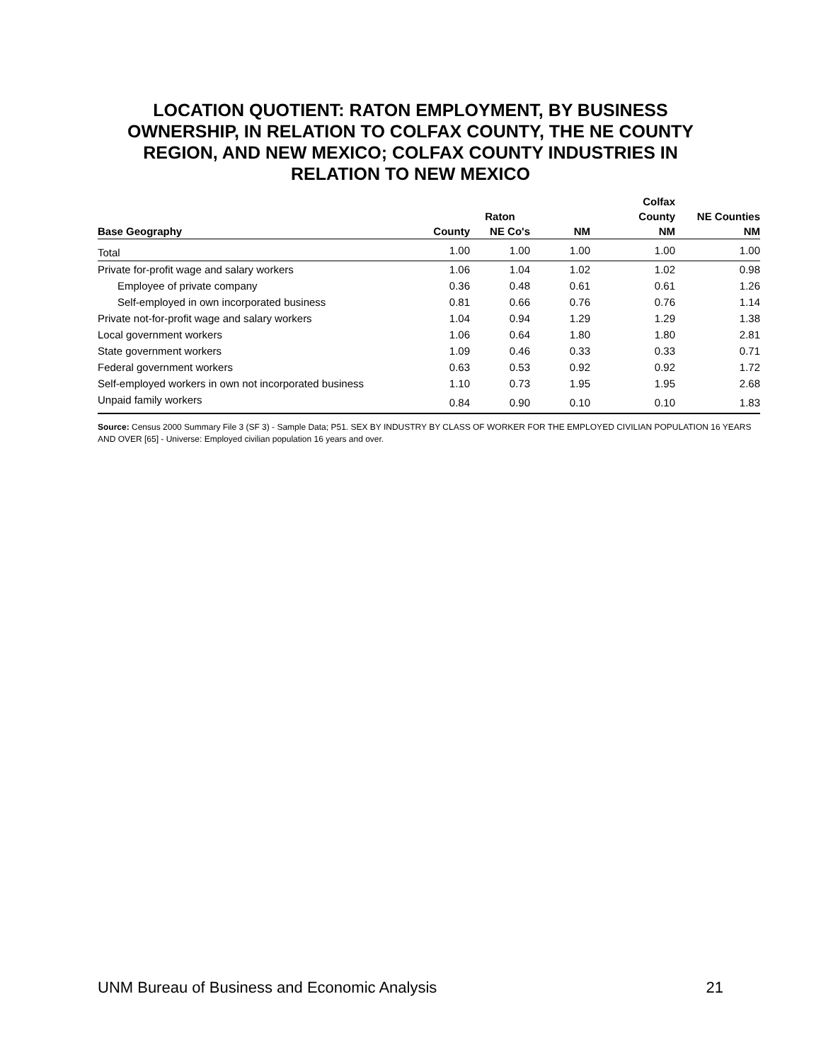LOCATION QUOTIENT: RATON EMPLOYMENT, BY BUSINESS
OWNERSHIP, IN RELATION TO COLFAX COUNTY, THE NE COUNTY
REGION, AND NEW MEXICO; COLFAX COUNTY INDUSTRIES IN
RELATION TO NEW MEXICO
| | | | | Colfax | |
| --- | --- | --- | --- | --- | --- |
| | | Raton | | County | NE Counties |
| Base Geography | County | NE Co's | NM | NM | NM |
| Total | 1.00 | 1.00 | 1.00 | 1.00 | 1.00 |
| Private for-profit wage and salary workers | 1.06 | 1.04 | 1.02 | 1.02 | 0.98 |
| Employee of private company | 0.36 | 0.48 | 0.61 | 0.61 | 1.26 |
| Self-employed in own incorporated business | 0.81 | 0.66 | 0.76 | 0.76 | 1.14 |
| Private not-for-profit wage and salary workers | 1.04 | 0.94 | 1.29 | 1.29 | 1.38 |
| Local government workers | 1.06 | 0.64 | 1.80 | 1.80 | 2.81 |
| State government workers | 1.09 | 0.46 | 0.33 | 0.33 | 0.71 |
| Federal government workers | 0.63 | 0.53 | 0.92 | 0.92 | 1.72 |
| Self-employed workers in own not incorporated business | 1.10 | 0.73 | 1.95 | 1.95 | 2.68 |
| Unpaid family workers | 0.84 | 0.90 | 0.10 | 0.10 | 1.83 |
Source: Census 2000 Summary File 3 (SF 3) - Sample Data; P51. SEX BY INDUSTRY BY CLASS OF WORKER FOR THE EMPLOYED CIVILIAN POPULATION 16 YEARS AND OVER [65] - Universe: Employed civilian population 16 years and over.
UNM Bureau of Business and Economic Analysis 21